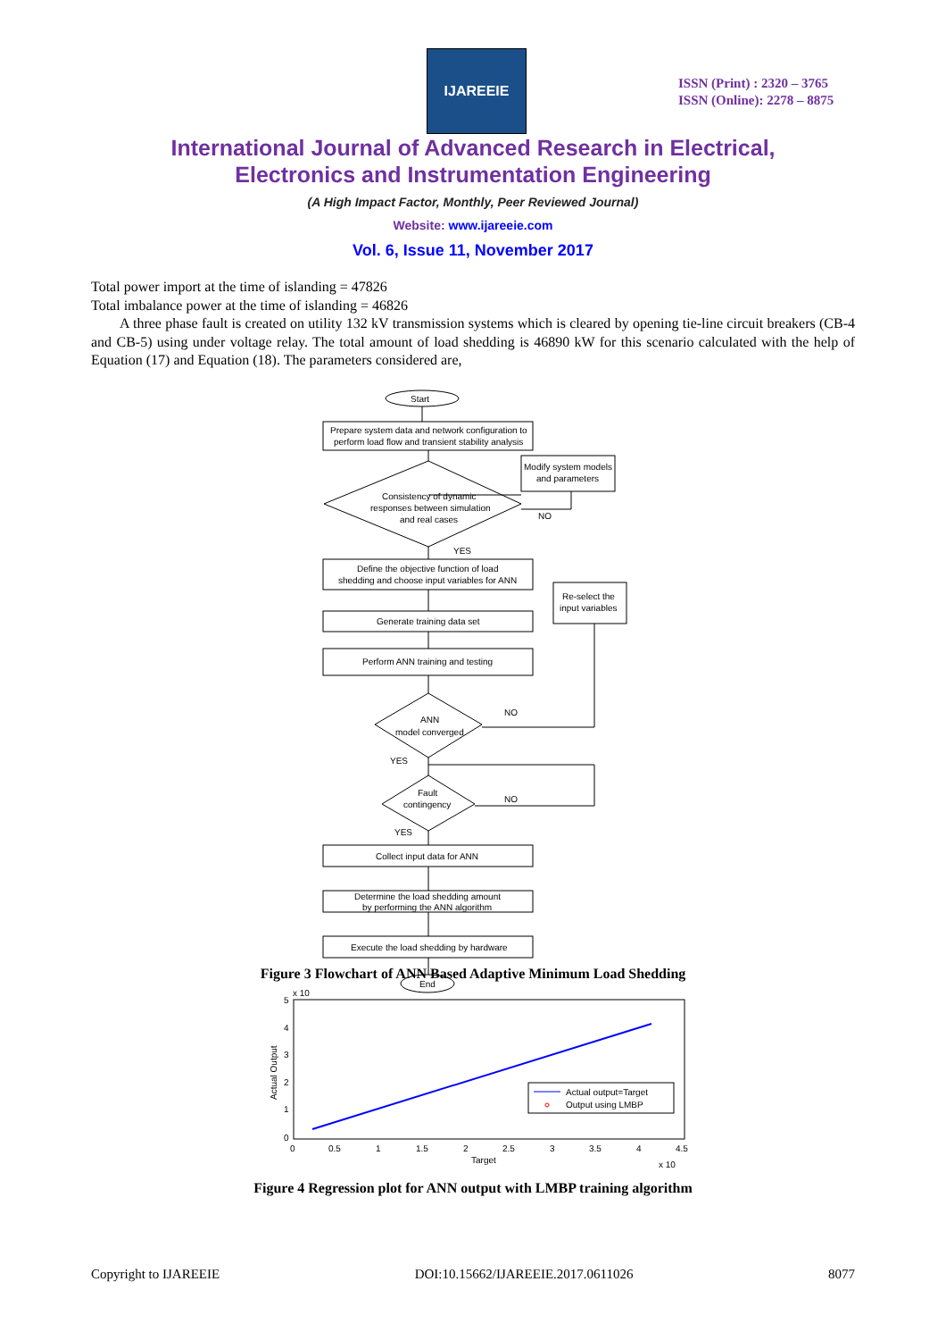IJAREEIE
ISSN (Print) : 2320 – 3765
ISSN (Online): 2278 – 8875
International Journal of Advanced Research in Electrical,
Electronics and Instrumentation Engineering
(A High Impact Factor, Monthly, Peer Reviewed Journal)
Website: www.ijareeie.com
Vol. 6, Issue 11, November 2017
Total power import at the time of islanding = 47826
Total imbalance power at the time of islanding = 46826
A three phase fault is created on utility 132 kV transmission systems which is cleared by opening tie-line circuit breakers (CB-4 and CB-5) using under voltage relay. The total amount of load shedding is 46890 kW for this scenario calculated with the help of Equation (17) and Equation (18). The parameters considered are,
Start
Prepare system data and network configuration to
perform load flow and transient stability analysis
Modify system models
and parameters
Consistency of dynamic
responses between simulation
and real cases
NO
YES
Define the objective function of load
shedding and choose input variables for ANN
Re-select the
input variables
Generate training data set
Perform ANN training and testing
ANN
model converged
NO
YES
Fault
contingency
NO
YES
Collect input data for ANN
Determine the load shedding amount
by performing the ANN algorithm
Execute the load shedding by hardware
End
Figure 3 Flowchart of ANN Based Adaptive Minimum Load Shedding
x 10
5
4
3
2
1
0
0
0.5
1
1.5
2
2.5
3
3.5
4
4.5
Target
x 10
Actual Output
Actual output=Target
Output using LMBP
Figure 4 Regression plot for ANN output with LMBP training algorithm
Copyright to IJAREEIE DOI:10.15662/IJAREEIE.2017.0611026 8077